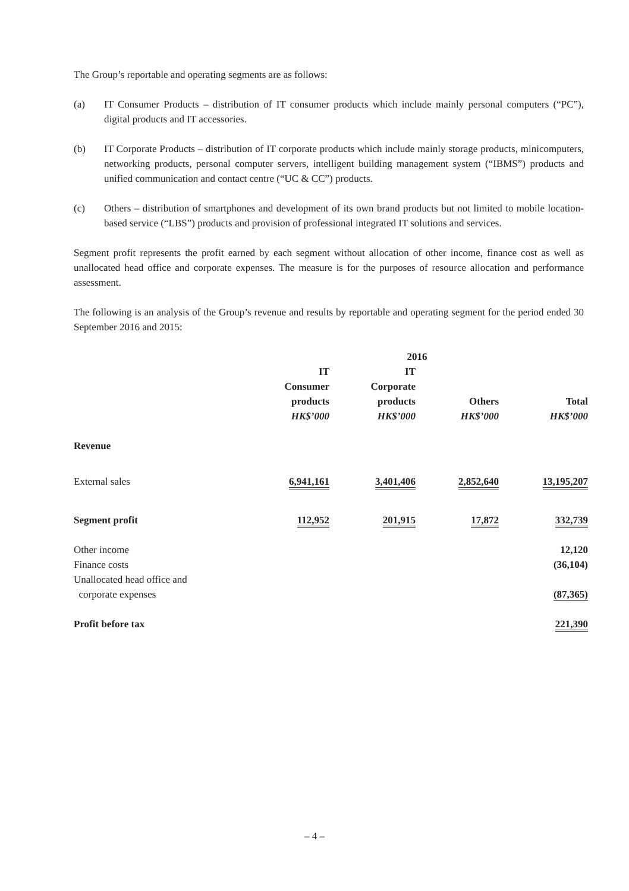The Group’s reportable and operating segments are as follows:
(a) IT Consumer Products – distribution of IT consumer products which include mainly personal computers (“PC”), digital products and IT accessories.
(b) IT Corporate Products – distribution of IT corporate products which include mainly storage products, minicomputers, networking products, personal computer servers, intelligent building management system (“IBMS”) products and unified communication and contact centre (“UC & CC”) products.
(c) Others – distribution of smartphones and development of its own brand products but not limited to mobile location-based service (“LBS”) products and provision of professional integrated IT solutions and services.
Segment profit represents the profit earned by each segment without allocation of other income, finance cost as well as unallocated head office and corporate expenses. The measure is for the purposes of resource allocation and performance assessment.
The following is an analysis of the Group’s revenue and results by reportable and operating segment for the period ended 30 September 2016 and 2015:
| | 2016 | | | |
| --- | --- | --- | --- | --- |
| | IT Consumer products HK$’000 | IT Corporate products HK$’000 | Others HK$’000 | Total HK$’000 |
| Revenue | | | | |
| External sales | 6,941,161 | 3,401,406 | 2,852,640 | 13,195,207 |
| Segment profit | 112,952 | 201,915 | 17,872 | 332,739 |
| Other income | | | | 12,120 |
| Finance costs | | | | (36,104) |
| Unallocated head office and corporate expenses | | | | (87,365) |
| Profit before tax | | | | 221,390 |
– 4 –